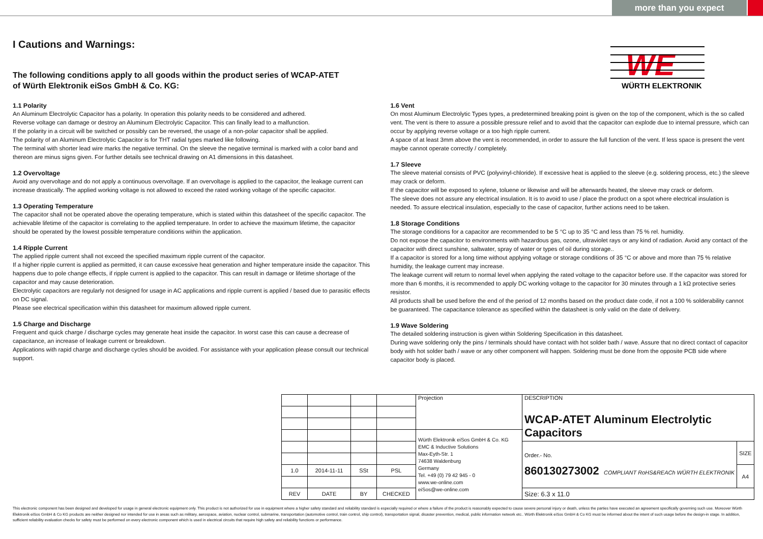more than you expect
I Cautions and Warnings:
WE
WÜRTH ELEKTRONIK
The following conditions apply to all goods within the product series of WCAP-ATET
of Würth Elektronik eiSos GmbH & Co. KG:
1.1 Polarity
An Aluminum Electrolytic Capacitor has a polarity. In operation this polarity needs to be considered and adhered.
Reverse voltage can damage or destroy an Aluminum Electrolytic Capacitor. This can finally lead to a malfunction.
If the polarity in a circuit will be switched or possibly can be reversed, the usage of a non-polar capacitor shall be applied.
The polarity of an Aluminum Electrolytic Capacitor is for THT radial types marked like following.
The terminal with shorter lead wire marks the negative terminal. On the sleeve the negative terminal is marked with a color band and thereon are minus signs given. For further details see technical drawing on A1 dimensions in this datasheet.
1.2 Overvoltage
Avoid any overvoltage and do not apply a continuous overvoltage. If an overvoltage is applied to the capacitor, the leakage current can increase drastically. The applied working voltage is not allowed to exceed the rated working voltage of the specific capacitor.
1.3 Operating Temperature
The capacitor shall not be operated above the operating temperature, which is stated within this datasheet of the specific capacitor. The achievable lifetime of the capacitor is correlating to the applied temperature. In order to achieve the maximum lifetime, the capacitor should be operated by the lowest possible temperature conditions within the application.
1.4 Ripple Current
The applied ripple current shall not exceed the specified maximum ripple current of the capacitor.
If a higher ripple current is applied as permitted, it can cause excessive heat generation and higher temperature inside the capacitor. This happens due to pole change effects, if ripple current is applied to the capacitor. This can result in damage or lifetime shortage of the capacitor and may cause deterioration.
Electrolytic capacitors are regularly not designed for usage in AC applications and ripple current is applied / based due to parasitic effects on DC signal.
Please see electrical specification within this datasheet for maximum allowed ripple current.
1.5 Charge and Discharge
Frequent and quick charge / discharge cycles may generate heat inside the capacitor. In worst case this can cause a decrease of capacitance, an increase of leakage current or breakdown.
Applications with rapid charge and discharge cycles should be avoided. For assistance with your application please consult our technical support.
1.6 Vent
On most Aluminum Electrolytic Types types, a predetermined breaking point is given on the top of the component, which is the so called vent. The vent is there to assure a possible pressure relief and to avoid that the capacitor can explode due to internal pressure, which can occur by applying reverse voltage or a too high ripple current.
A space of at least 3mm above the vent is recommended, in order to assure the full function of the vent. If less space is present the vent maybe cannot operate correctly / completely.
1.7 Sleeve
The sleeve material consists of PVC (polyvinyl-chloride). If excessive heat is applied to the sleeve (e.g. soldering process, etc.) the sleeve may crack or deform.
If the capacitor will be exposed to xylene, toluene or likewise and will be afterwards heated, the sleeve may crack or deform.
The sleeve does not assure any electrical insulation. It is to avoid to use / place the product on a spot where electrical insulation is needed. To assure electrical insulation, especially to the case of capacitor, further actions need to be taken.
1.8 Storage Conditions
The storage conditions for a capacitor are recommended to be 5 °C up to 35 °C and less than 75 % rel. humidity.
Do not expose the capacitor to environments with hazardous gas, ozone, ultraviolet rays or any kind of radiation. Avoid any contact of the capacitor with direct sunshine, saltwater, spray of water or types of oil during storage..
If a capacitor is stored for a long time without applying voltage or storage conditions of 35 °C or above and more than 75 % relative humidity, the leakage current may increase.
The leakage current will return to normal level when applying the rated voltage to the capacitor before use. If the capacitor was stored for more than 6 months, it is recommended to apply DC working voltage to the capacitor for 30 minutes through a 1 kΩ protective series resistor.
All products shall be used before the end of the period of 12 months based on the product date code, if not a 100 % solderability cannot be guaranteed. The capacitance tolerance as specified within the datasheet is only valid on the date of delivery.
1.9 Wave Soldering
The detailed soldering instruction is given within Soldering Specification in this datasheet.
During wave soldering only the pins / terminals should have contact with hot solder bath / wave. Assure that no direct contact of capacitor body with hot solder bath / wave or any other component will happen. Soldering must be done from the opposite PCB side where capacitor body is placed.
| | | | | Projection | DESCRIPTION WCAP-ATET Aluminum Electrolytic Capacitors | |
| | | | | Würth Elektronik eiSos GmbH & Co. KG EMC & Inductive Solutions Max-Eyth-Str. 1 74638 Waldenburg Germany Tel. +49 (0) 79 42 945 - 0 www.we-online.com eiSos@we-online.com | | |
| | | | | | Order.- No. 860130273002 COMPLIANT RoHS&REACh WÜRTH ELEKTRONIK | SIZE |
| 1.0 | 2014-11-11 | SSt | PSL | | | A4 |
| REV | DATE | BY | CHECKED | | Size: 6.3 x 11.0 | |
This electronic component has been designed and developed for usage in general electronic equipment only. This product is not authorized for use in equipment where a higher safety standard and reliability standard is especially required or where a failure of the product is reasonably expected to cause severe personal injury or death, unless the parties have executed an agreement specifically governing such use. Moreover Würth Elektronik eiSos GmbH & Co KG products are neither designed nor intended for use in areas such as military, aerospace, aviation, nuclear control, submarine, transportation (automotive control, train control, ship control), transportation signal, disaster prevention, medical, public information network etc.. Würth Elektronik eiSos GmbH & Co KG must be informed about the intent of such usage before the design-in stage. In addition, sufficient reliability evaluation checks for safety must be performed on every electronic component which is used in electrical circuits that require high safety and reliability functions or performance.